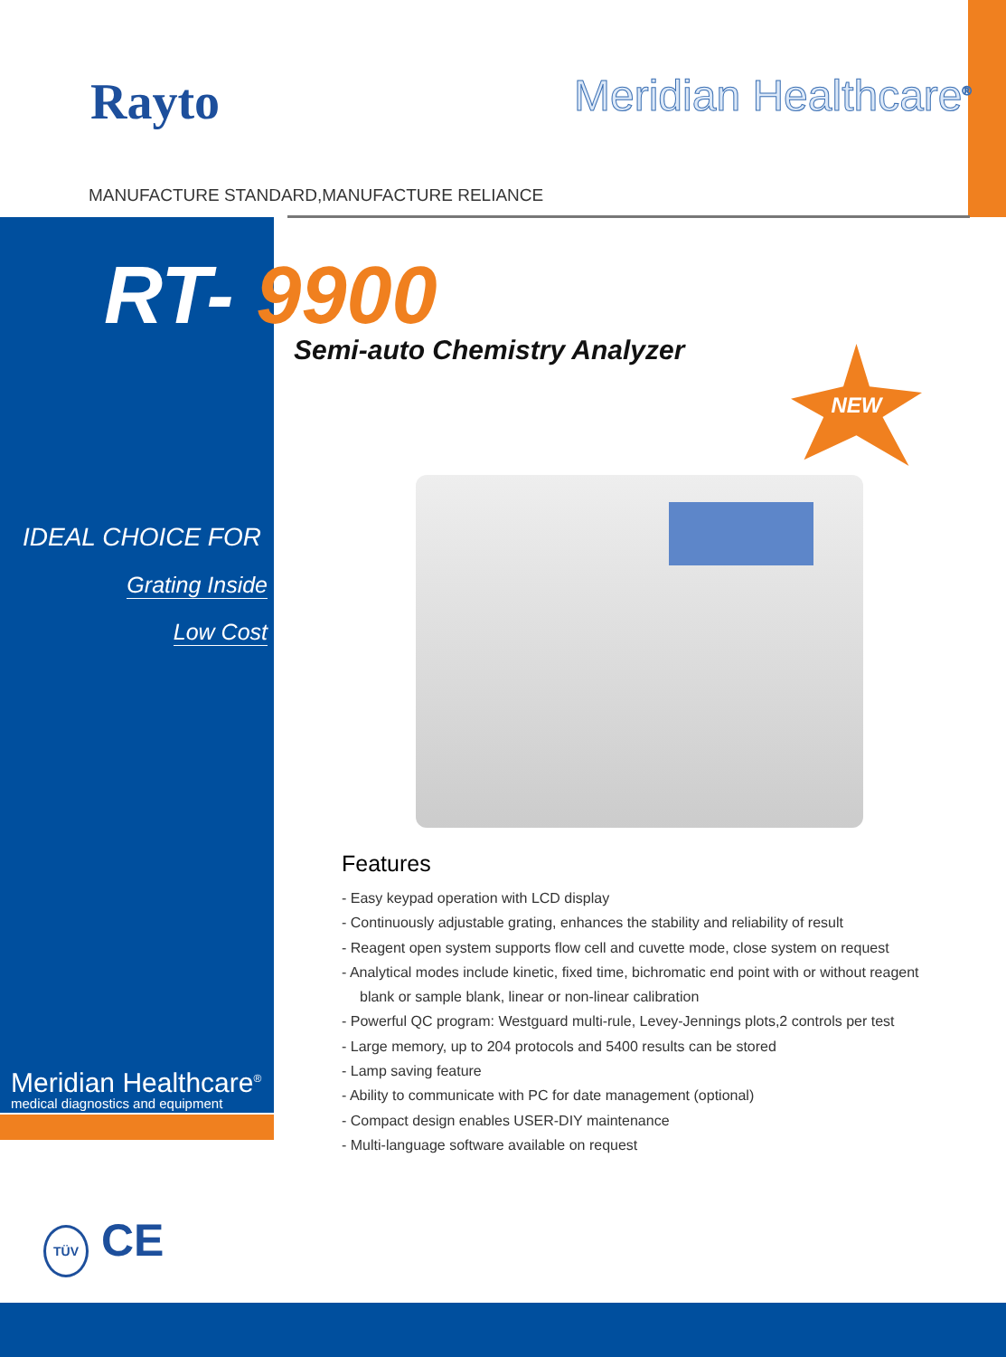Rayto Meridian Healthcare<sup>®</sup>
MANUFACTURE STANDARD,MANUFACTURE RELIANCE
RT- 9900
Semi-auto Chemistry Analyzer NEW
IDEAL CHOICE FOR
Grating Inside
Low Cost
Features
- Easy keypad operation with LCD display
- Continuously adjustable grating, enhances the stability and reliability of result
- Reagent open system supports flow cell and cuvette mode, close system on request
- Analytical modes include kinetic, fixed time, bichromatic end point with or without reagent blank or sample blank, linear or non-linear calibration
- Powerful QC program: Westguard multi-rule, Levey-Jennings plots,2 controls per test
- Large memory, up to 204 protocols and 5400 results can be stored
- Lamp saving feature
- Ability to communicate with PC for date management (optional)
- Compact design enables USER-DIY maintenance
- Multi-language software available on request
Meridian Healthcare<sup>®</sup>
medical diagnostics and equipment
TÜV CE